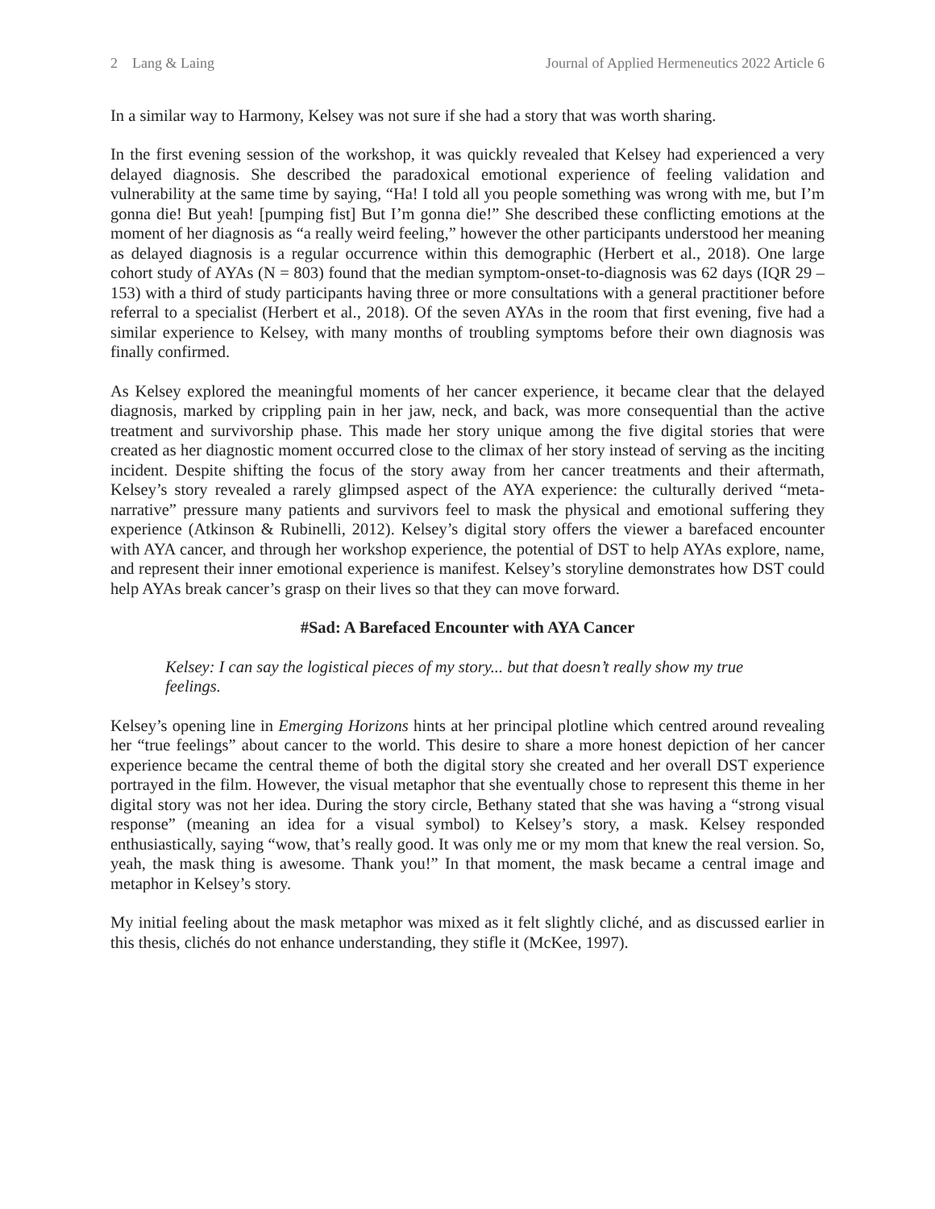2 Lang & Laing Journal of Applied Hermeneutics 2022 Article 6
In a similar way to Harmony, Kelsey was not sure if she had a story that was worth sharing.
In the first evening session of the workshop, it was quickly revealed that Kelsey had experienced a very delayed diagnosis. She described the paradoxical emotional experience of feeling validation and vulnerability at the same time by saying, “Ha! I told all you people something was wrong with me, but I’m gonna die! But yeah! [pumping fist] But I’m gonna die!” She described these conflicting emotions at the moment of her diagnosis as “a really weird feeling,” however the other participants understood her meaning as delayed diagnosis is a regular occurrence within this demographic (Herbert et al., 2018). One large cohort study of AYAs (N = 803) found that the median symptom-onset-to-diagnosis was 62 days (IQR 29 – 153) with a third of study participants having three or more consultations with a general practitioner before referral to a specialist (Herbert et al., 2018). Of the seven AYAs in the room that first evening, five had a similar experience to Kelsey, with many months of troubling symptoms before their own diagnosis was finally confirmed.
As Kelsey explored the meaningful moments of her cancer experience, it became clear that the delayed diagnosis, marked by crippling pain in her jaw, neck, and back, was more consequential than the active treatment and survivorship phase. This made her story unique among the five digital stories that were created as her diagnostic moment occurred close to the climax of her story instead of serving as the inciting incident. Despite shifting the focus of the story away from her cancer treatments and their aftermath, Kelsey’s story revealed a rarely glimpsed aspect of the AYA experience: the culturally derived “meta-narrative” pressure many patients and survivors feel to mask the physical and emotional suffering they experience (Atkinson & Rubinelli, 2012). Kelsey’s digital story offers the viewer a barefaced encounter with AYA cancer, and through her workshop experience, the potential of DST to help AYAs explore, name, and represent their inner emotional experience is manifest. Kelsey’s storyline demonstrates how DST could help AYAs break cancer’s grasp on their lives so that they can move forward.
#Sad: A Barefaced Encounter with AYA Cancer
Kelsey: I can say the logistical pieces of my story... but that doesn’t really show my true feelings.
Kelsey’s opening line in Emerging Horizons hints at her principal plotline which centred around revealing her “true feelings” about cancer to the world. This desire to share a more honest depiction of her cancer experience became the central theme of both the digital story she created and her overall DST experience portrayed in the film. However, the visual metaphor that she eventually chose to represent this theme in her digital story was not her idea. During the story circle, Bethany stated that she was having a “strong visual response” (meaning an idea for a visual symbol) to Kelsey’s story, a mask. Kelsey responded enthusiastically, saying “wow, that’s really good. It was only me or my mom that knew the real version. So, yeah, the mask thing is awesome. Thank you!” In that moment, the mask became a central image and metaphor in Kelsey’s story.
My initial feeling about the mask metaphor was mixed as it felt slightly cliché, and as discussed earlier in this thesis, clichés do not enhance understanding, they stifle it (McKee, 1997).